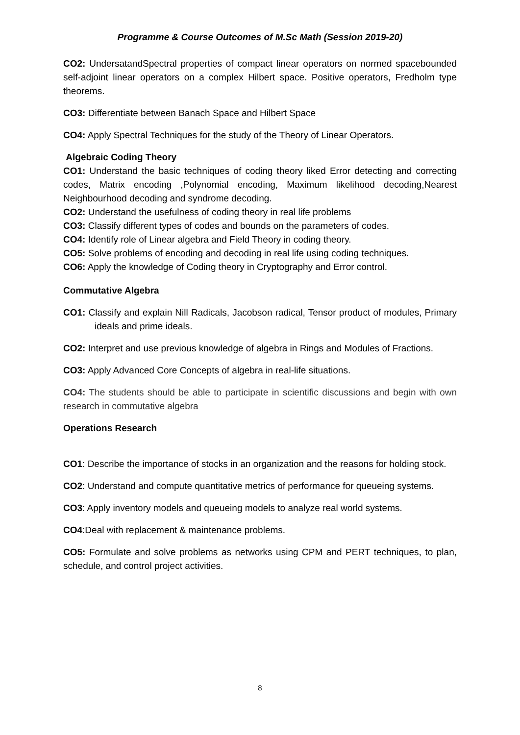Programme & Course Outcomes of M.Sc Math (Session 2019-20)
CO2: UndersatandSpectral properties of compact linear operators on normed spacebounded self-adjoint linear operators on a complex Hilbert space. Positive operators, Fredholm type theorems.
CO3: Differentiate between Banach Space and Hilbert Space
CO4: Apply Spectral Techniques for the study of the Theory of Linear Operators.
Algebraic Coding Theory
CO1: Understand the basic techniques of coding theory liked Error detecting and correcting codes, Matrix encoding ,Polynomial encoding, Maximum likelihood decoding,Nearest Neighbourhood decoding and syndrome decoding.
CO2: Understand the usefulness of coding theory in real life problems
CO3: Classify different types of codes and bounds on the parameters of codes.
CO4: Identify role of Linear algebra and Field Theory in coding theory.
CO5: Solve problems of encoding and decoding in real life using coding techniques.
CO6: Apply the knowledge of Coding theory in Cryptography and Error control.
Commutative Algebra
CO1: Classify and explain Nill Radicals, Jacobson radical, Tensor product of modules, Primary ideals and prime ideals.
CO2: Interpret and use previous knowledge of algebra in Rings and Modules of Fractions.
CO3: Apply Advanced Core Concepts of algebra in real-life situations.
CO4: The students should be able to participate in scientific discussions and begin with own research in commutative algebra
Operations Research
CO1: Describe the importance of stocks in an organization and the reasons for holding stock.
CO2: Understand and compute quantitative metrics of performance for queueing systems.
CO3: Apply inventory models and queueing models to analyze real world systems.
CO4:Deal with replacement & maintenance problems.
CO5: Formulate and solve problems as networks using CPM and PERT techniques, to plan, schedule, and control project activities.
8